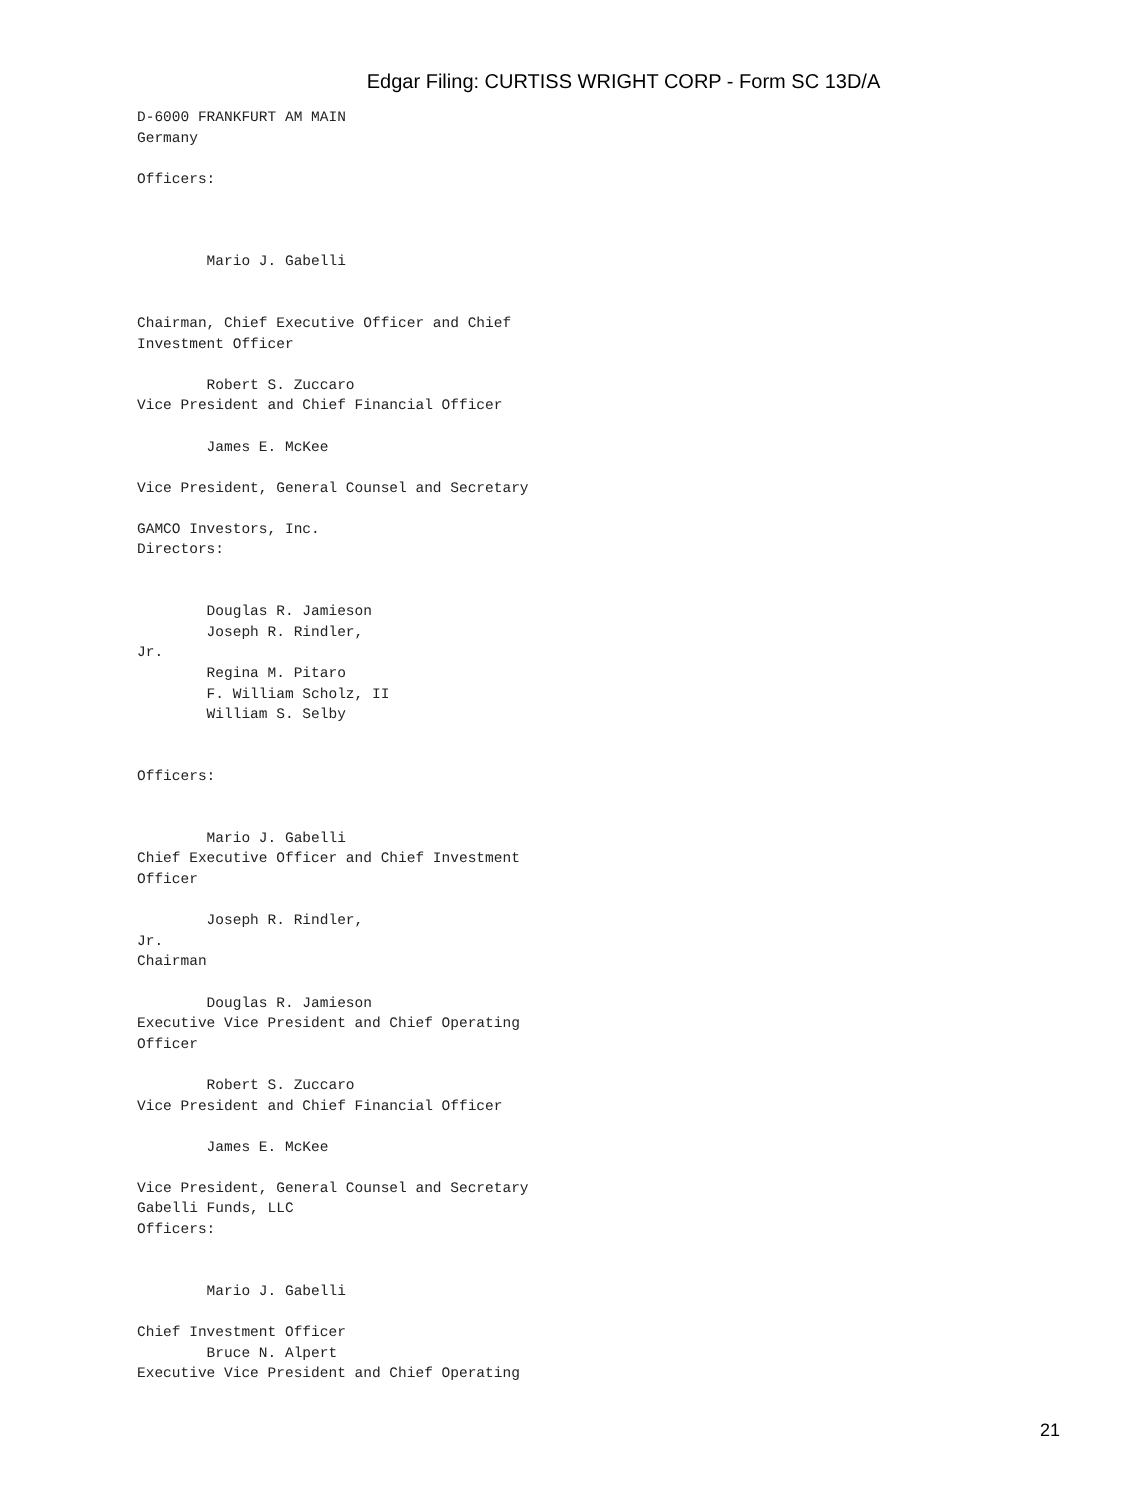Edgar Filing: CURTISS WRIGHT CORP - Form SC 13D/A
D-6000 FRANKFURT AM MAIN
Germany

Officers:



        Mario J. Gabelli


Chairman, Chief Executive Officer and Chief
Investment Officer

        Robert S. Zuccaro
Vice President and Chief Financial Officer

        James E. McKee

Vice President, General Counsel and Secretary

GAMCO Investors, Inc.
Directors:


        Douglas R. Jamieson
        Joseph R. Rindler,
Jr.
        Regina M. Pitaro
        F. William Scholz, II
        William S. Selby


Officers:


        Mario J. Gabelli
Chief Executive Officer and Chief Investment
Officer

        Joseph R. Rindler,
Jr.
Chairman

        Douglas R. Jamieson
Executive Vice President and Chief Operating
Officer

        Robert S. Zuccaro
Vice President and Chief Financial Officer

        James E. McKee

Vice President, General Counsel and Secretary
Gabelli Funds, LLC
Officers:


        Mario J. Gabelli

Chief Investment Officer
        Bruce N. Alpert
Executive Vice President and Chief Operating
21